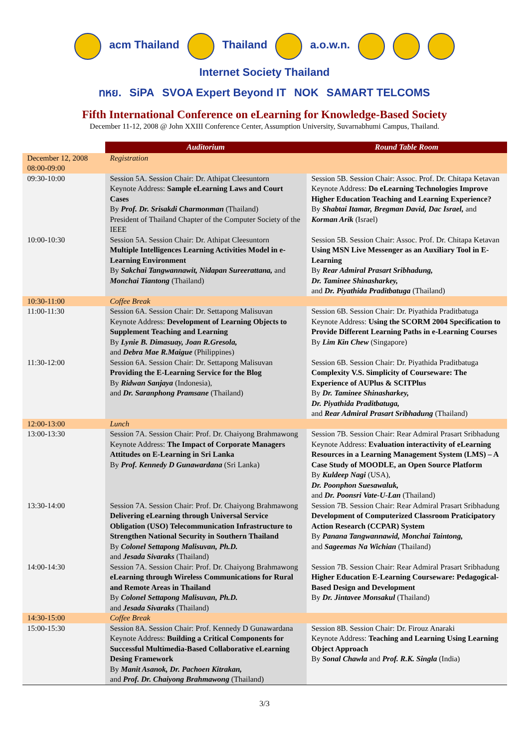acm Thailand Thailand a.o.w.n. Internet Society Thailand
ทหย. SiPA SVOA Expert Beyond IT NOK SAMART TELCOMS
Fifth International Conference on eLearning for Knowledge-Based Society
December 11-12, 2008 @ John XXIII Conference Center, Assumption University, Suvarnabhumi Campus, Thailand.
| | Auditorium | Round Table Room |
| --- | --- | --- |
| December 12, 2008 08:00-09:00 | Registration | |
| 09:30-10:00 | Session 5A. Session Chair: Dr. Athipat Cleesuntorn Keynote Address: Sample eLearning Laws and Court Cases By Prof. Dr. Srisakdi Charmonman (Thailand) President of Thailand Chapter of the Computer Society of the IEEE | Session 5B. Session Chair: Assoc. Prof. Dr. Chitapa Ketavan Keynote Address: Do eLearning Technologies Improve Higher Education Teaching and Learning Experience? By Shabtai Itamar, Bregman David, Dac Israel, and Korman Arik (Israel) |
| 10:00-10:30 | Session 5A. Session Chair: Dr. Athipat Cleesuntorn Multiple Intelligences Learning Activities Model in e-Learning Environment By Sakchai Tangwannawit, Nidapan Sureerattana, and Monchai Tiantong (Thailand) | Session 5B. Session Chair: Assoc. Prof. Dr. Chitapa Ketavan Using MSN Live Messenger as an Auxiliary Tool in E-Learning By Rear Admiral Prasart Sribhadung, Dr. Taminee Shinasharkey, and Dr. Piyathida Praditbatuga (Thailand) |
| 10:30-11:00 | Coffee Break | |
| 11:00-11:30 | Session 6A. Session Chair: Dr. Settapong Malisuvan Keynote Address: Development of Learning Objects to Supplement Teaching and Learning By Lynie B. Dimasuay, Joan R.Gresola, and Debra Mae R.Maigue (Philippines) | Session 6B. Session Chair: Dr. Piyathida Praditbatuga Keynote Address: Using the SCORM 2004 Specification to Provide Different Learning Paths in e-Learning Courses By Lim Kin Chew (Singapore) |
| 11:30-12:00 | Session 6A. Session Chair: Dr. Settapong Malisuvan Providing the E-Learning Service for the Blog By Ridwan Sanjaya (Indonesia), and Dr. Saranphong Pramsane (Thailand) | Session 6B. Session Chair: Dr. Piyathida Praditbatuga Complexity V.S. Simplicity of Courseware: The Experience of AUPlus & SCITPlus By Dr. Taminee Shinasharkey, Dr. Piyathida Praditbatuga, and Rear Admiral Prasart Sribhadung (Thailand) |
| 12:00-13:00 | Lunch | |
| 13:00-13:30 | Session 7A. Session Chair: Prof. Dr. Chaiyong Brahmawong Keynote Address: The Impact of Corporate Managers Attitudes on E-Learning in Sri Lanka By Prof. Kennedy D Gunawardana (Sri Lanka) | Session 7B. Session Chair: Rear Admiral Prasart Sribhadung Keynote Address: Evaluation interactivity of eLearning Resources in a Learning Management System (LMS) – A Case Study of MOODLE, an Open Source Platform By Kuldeep Nagi (USA), Dr. Poonphon Suesawaluk, and Dr. Poonsri Vate-U-Lan (Thailand) |
| 13:30-14:00 | Session 7A. Session Chair: Prof. Dr. Chaiyong Brahmawong Delivering eLearning through Universal Service Obligation (USO) Telecommunication Infrastructure to Strengthen National Security in Southern Thailand By Colonel Settapong Malisuvan, Ph.D. and Jesada Sivaraks (Thailand) | Session 7B. Session Chair: Rear Admiral Prasart Sribhadung Development of Computerized Classroom Praticipatory Action Research (CCPAR) System By Panana Tangwannawid, Monchai Taintong, and Sageemas Na Wichian (Thailand) |
| 14:00-14:30 | Session 7A. Session Chair: Prof. Dr. Chaiyong Brahmawong eLearning through Wireless Communications for Rural and Remote Areas in Thailand By Colonel Settapong Malisuvan, Ph.D. and Jesada Sivaraks (Thailand) | Session 7B. Session Chair: Rear Admiral Prasart Sribhadung Higher Education E-Learning Courseware: Pedagogical-Based Design and Development By Dr. Jintavee Monsakul (Thailand) |
| 14:30-15:00 | Coffee Break | |
| 15:00-15:30 | Session 8A. Session Chair: Prof. Kennedy D Gunawardana Keynote Address: Building a Critical Components for Successful Multimedia-Based Collaborative eLearning Desing Framework By Manit Asanok, Dr. Pachoen Kitrakan, and Prof. Dr. Chaiyong Brahmawong (Thailand) | Session 8B. Session Chair: Dr. Firouz Anaraki Keynote Address: Teaching and Learning Using Learning Object Approach By Sonal Chawla and Prof. R.K. Singla (India) |
3/3